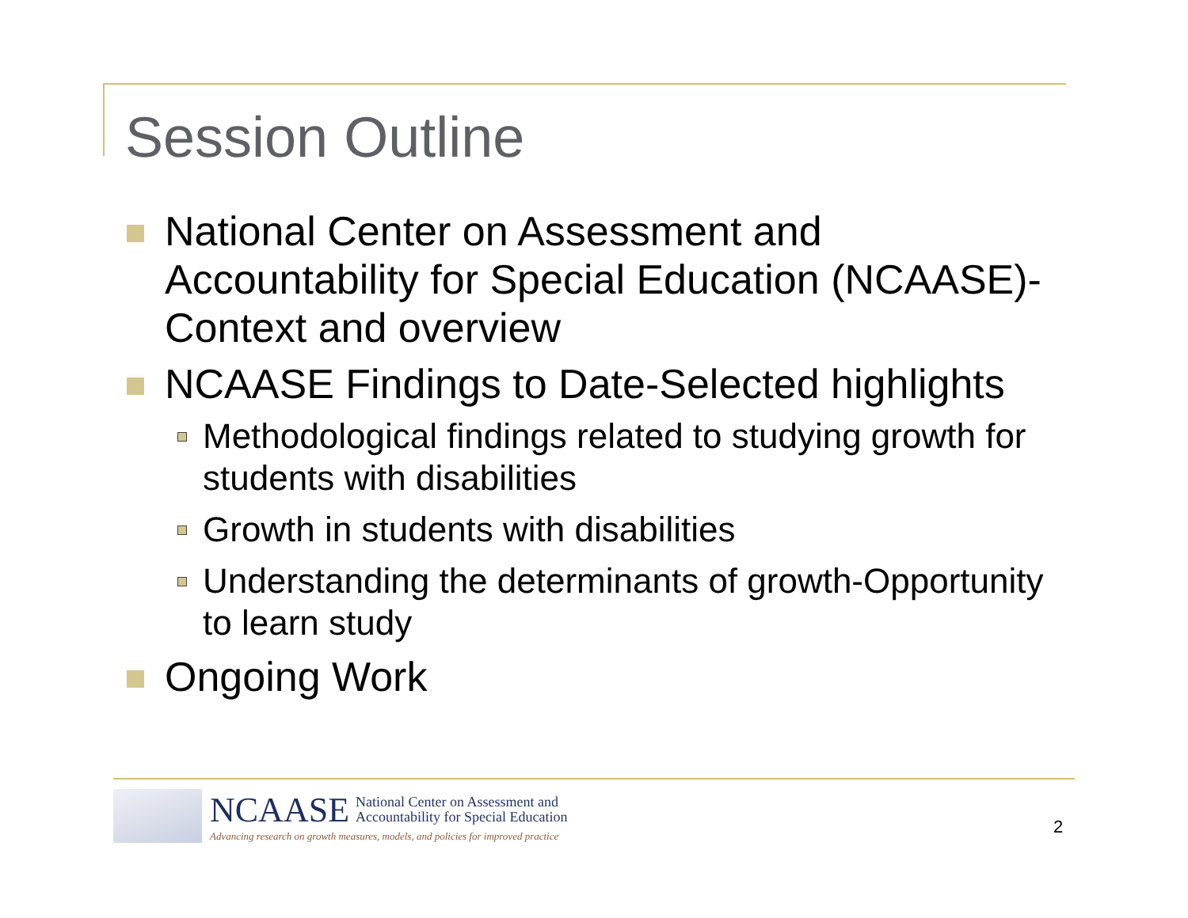Session Outline
National Center on Assessment and Accountability for Special Education (NCAASE)-Context and overview
NCAASE Findings to Date-Selected highlights
Methodological findings related to studying growth for students with disabilities
Growth in students with disabilities
Understanding the determinants of growth-Opportunity to learn study
Ongoing Work
NCAASE National Center on Assessment and
Accountability for Special Education
Advancing research on growth measures, models, and policies for improved practice
2